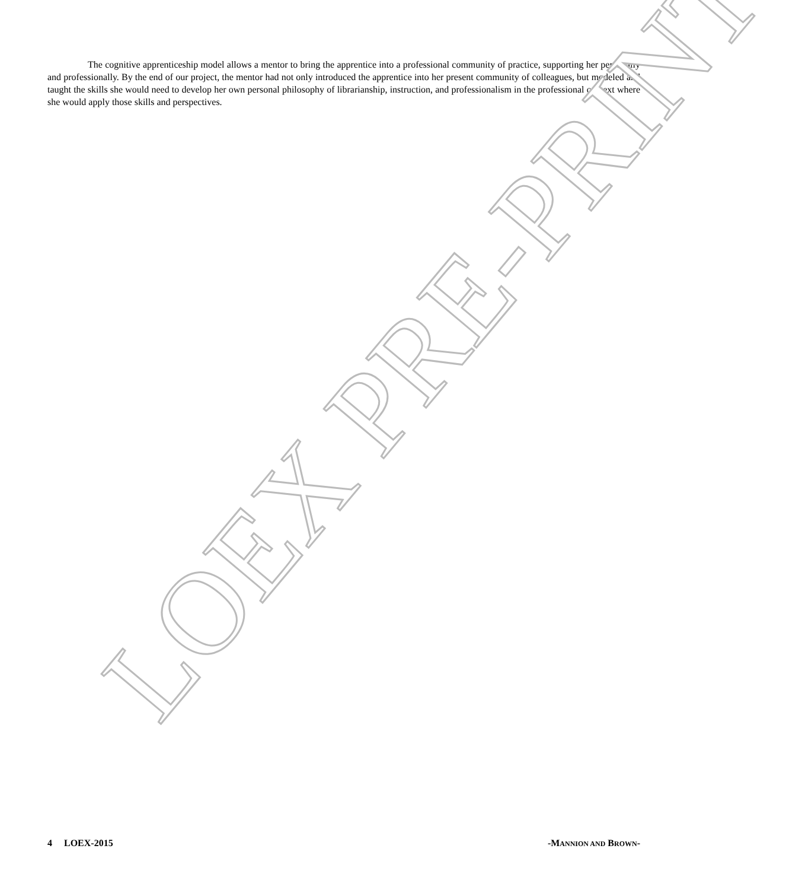The cognitive apprenticeship model allows a mentor to bring the apprentice into a professional community of practice, supporting her personally and professionally. By the end of our project, the mentor had not only introduced the apprentice into her present community of colleagues, but modeled and taught the skills she would need to develop her own personal philosophy of librarianship, instruction, and professionalism in the professional context where she would apply those skills and perspectives.
4 LOEX-2015 -MANNION AND BROWN-
LOEX PRE-PRINT